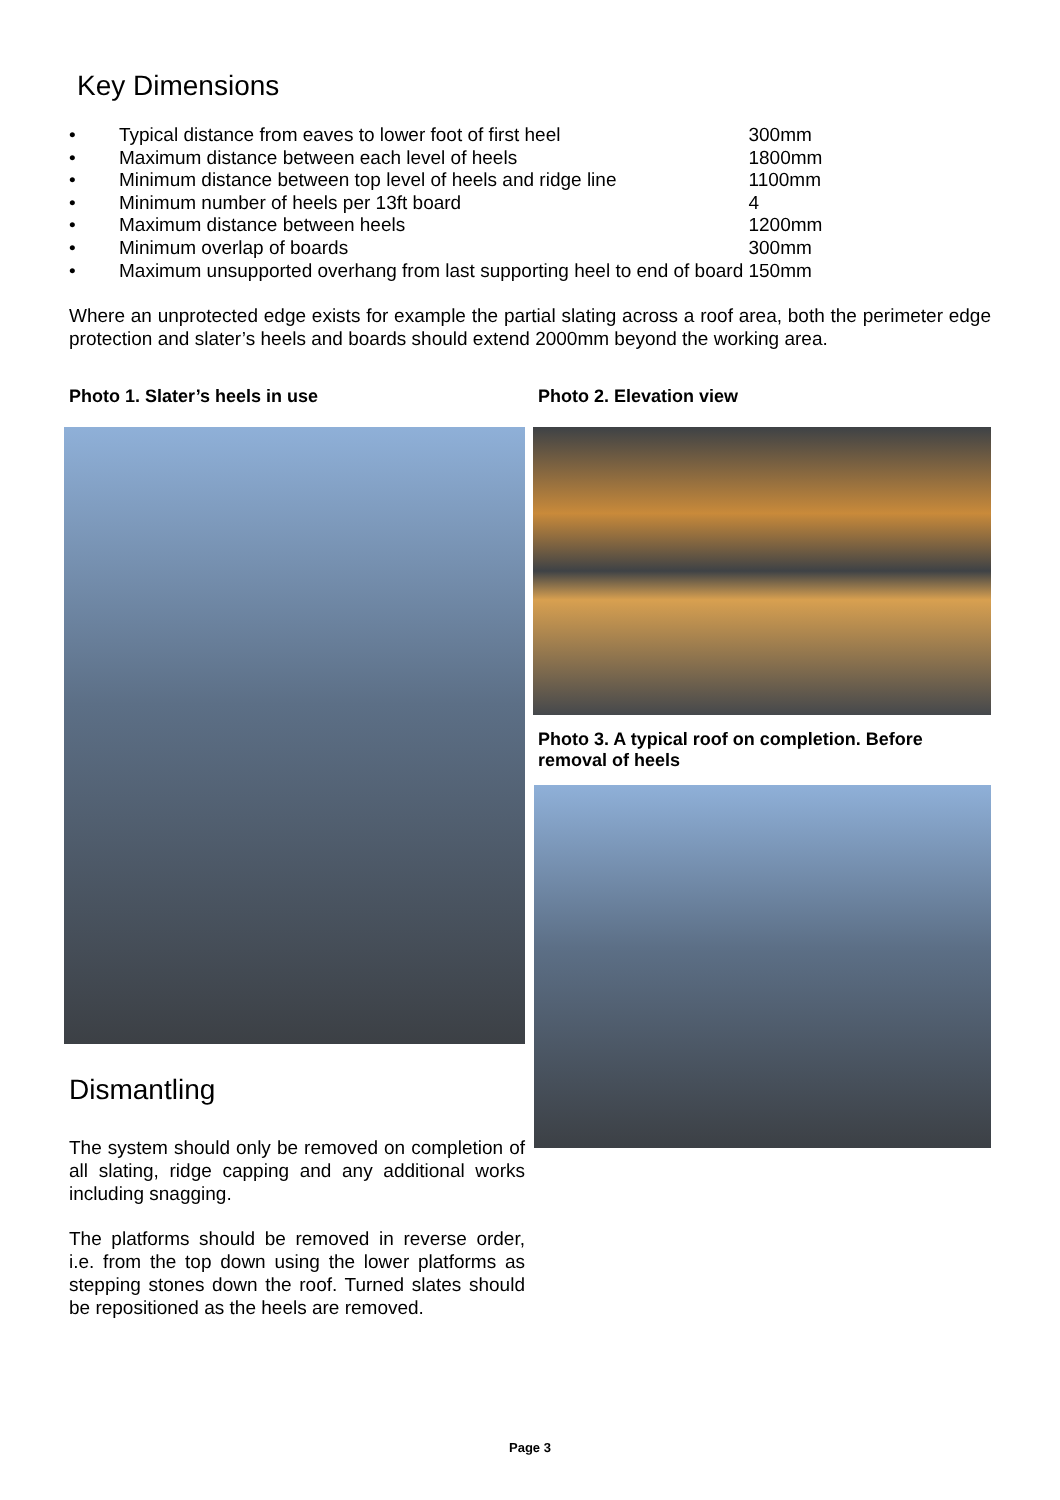Key Dimensions
| • | Typical distance from eaves to lower foot of first heel | 300mm |
| • | Maximum distance between each level of heels | 1800mm |
| • | Minimum distance between top level of heels and ridge line | 1100mm |
| • | Minimum number of heels per 13ft board | 4 |
| • | Maximum distance between heels | 1200mm |
| • | Minimum overlap of boards | 300mm |
| • | Maximum unsupported overhang from last supporting heel to end of board | 150mm |
Where an unprotected edge exists for example the partial slating across a roof area, both the perimeter edge protection and slater’s heels and boards should extend 2000mm beyond the working area.
Photo 1. Slater’s heels in use
Dismantling
The system should only be removed on completion of all slating, ridge capping and any additional works including snagging.
The platforms should be removed in reverse order, i.e. from the top down using the lower platforms as stepping stones down the roof. Turned slates should be repositioned as the heels are removed.
Photo 2. Elevation view
Photo 3. A typical roof on completion. Before removal of heels
Page 3